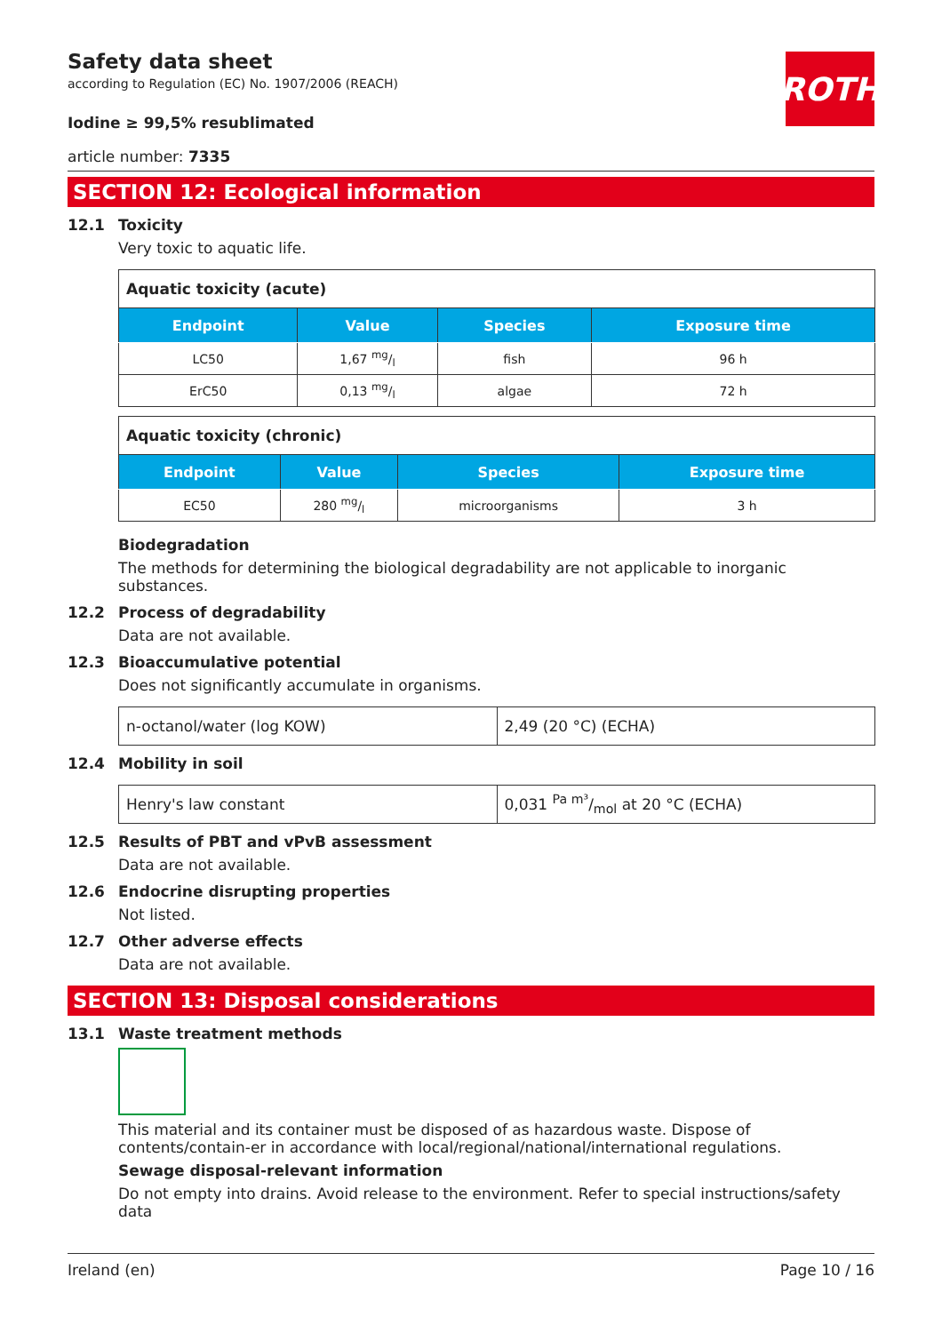Safety data sheet
according to Regulation (EC) No. 1907/2006 (REACH)
ROTH
Iodine ≥ 99,5% resublimated
article number: 7335
SECTION 12: Ecological information
12.1 Toxicity
Very toxic to aquatic life.
| Aquatic toxicity (acute) | | | |
| Endpoint | Value | Species | Exposure time |
| LC50 | 1,67 mg/l | fish | 96 h |
| ErC50 | 0,13 mg/l | algae | 72 h |
| Aquatic toxicity (chronic) | | | |
| Endpoint | Value | Species | Exposure time |
| EC50 | 280 mg/l | microorganisms | 3 h |
Biodegradation
The methods for determining the biological degradability are not applicable to inorganic substances.
12.2 Process of degradability
Data are not available.
12.3 Bioaccumulative potential
Does not significantly accumulate in organisms.
| n-octanol/water (log KOW) | 2,49 (20 °C) (ECHA) |
12.4 Mobility in soil
| Henry's law constant | 0,031 Pa m³/mol at 20 °C (ECHA) |
12.5 Results of PBT and vPvB assessment
Data are not available.
12.6 Endocrine disrupting properties
Not listed.
12.7 Other adverse effects
Data are not available.
SECTION 13: Disposal considerations
13.1 Waste treatment methods
This material and its container must be disposed of as hazardous waste. Dispose of contents/contain-er in accordance with local/regional/national/international regulations.
Sewage disposal-relevant information
Do not empty into drains. Avoid release to the environment. Refer to special instructions/safety data
Ireland (en) Page 10 / 16